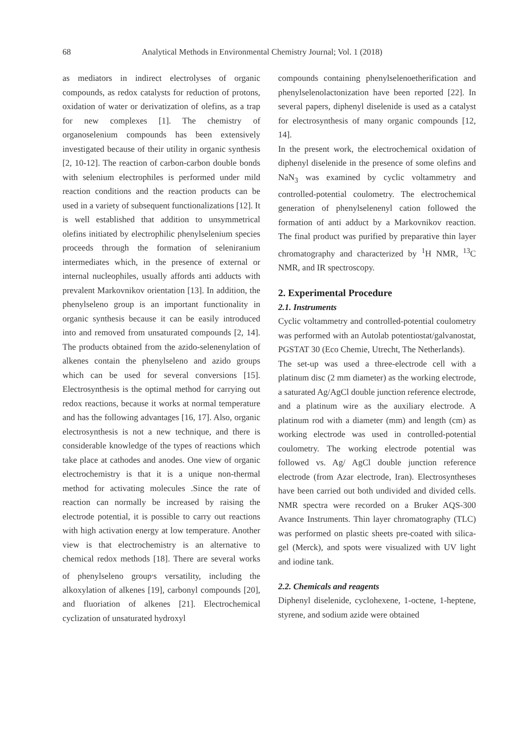68 Analytical Methods in Environmental Chemistry Journal; Vol. 1 (2018)
as mediators in indirect electrolyses of organic compounds, as redox catalysts for reduction of protons, oxidation of water or derivatization of olefins, as a trap for new complexes [1]. The chemistry of organoselenium compounds has been extensively investigated because of their utility in organic synthesis [2, 10-12]. The reaction of carbon-carbon double bonds with selenium electrophiles is performed under mild reaction conditions and the reaction products can be used in a variety of subsequent functionalizations [12]. It is well established that addition to unsymmetrical olefins initiated by electrophilic phenylselenium species proceeds through the formation of seleniranium intermediates which, in the presence of external or internal nucleophiles, usually affords anti adducts with prevalent Markovnikov orientation [13]. In addition, the phenylseleno group is an important functionality in organic synthesis because it can be easily introduced into and removed from unsaturated compounds [2, 14]. The products obtained from the azido-selenenylation of alkenes contain the phenylseleno and azido groups which can be used for several conversions [15]. Electrosynthesis is the optimal method for carrying out redox reactions, because it works at normal temperature and has the following advantages [16, 17]. Also, organic electrosynthesis is not a new technique, and there is considerable knowledge of the types of reactions which take place at cathodes and anodes. One view of organic electrochemistry is that it is a unique non-thermal method for activating molecules .Since the rate of reaction can normally be increased by raising the electrode potential, it is possible to carry out reactions with high activation energy at low temperature. Another view is that electrochemistry is an alternative to chemical redox methods [18]. There are several works of phenylseleno group<sup>,</sup>s versatility, including the alkoxylation of alkenes [19], carbonyl compounds [20], and fluoriation of alkenes [21]. Electrochemical cyclization of unsaturated hydroxyl
compounds containing phenylselenoetherification and phenylselenolactonization have been reported [22]. In several papers, diphenyl diselenide is used as a catalyst for electrosynthesis of many organic compounds [12, 14].
In the present work, the electrochemical oxidation of diphenyl diselenide in the presence of some olefins and NaN<sub>3</sub> was examined by cyclic voltammetry and controlled-potential coulometry. The electrochemical generation of phenylselenenyl cation followed the formation of anti adduct by a Markovnikov reaction. The final product was purified by preparative thin layer chromatography and characterized by <sup>1</sup>H NMR, <sup>13</sup>C NMR, and IR spectroscopy.
2. Experimental Procedure
2.1. Instruments
Cyclic voltammetry and controlled-potential coulometry was performed with an Autolab potentiostat/galvanostat, PGSTAT 30 (Eco Chemie, Utrecht, The Netherlands).
The set-up was used a three-electrode cell with a platinum disc (2 mm diameter) as the working electrode, a saturated Ag/AgCl double junction reference electrode, and a platinum wire as the auxiliary electrode. A platinum rod with a diameter (mm) and length (cm) as working electrode was used in controlled-potential coulometry. The working electrode potential was followed vs. Ag/ AgCl double junction reference electrode (from Azar electrode, Iran). Electrosyntheses have been carried out both undivided and divided cells. NMR spectra were recorded on a Bruker AQS-300 Avance Instruments. Thin layer chromatography (TLC) was performed on plastic sheets pre-coated with silica-gel (Merck), and spots were visualized with UV light and iodine tank.
2.2. Chemicals and reagents
Diphenyl diselenide, cyclohexene, 1-octene, 1-heptene, styrene, and sodium azide were obtained